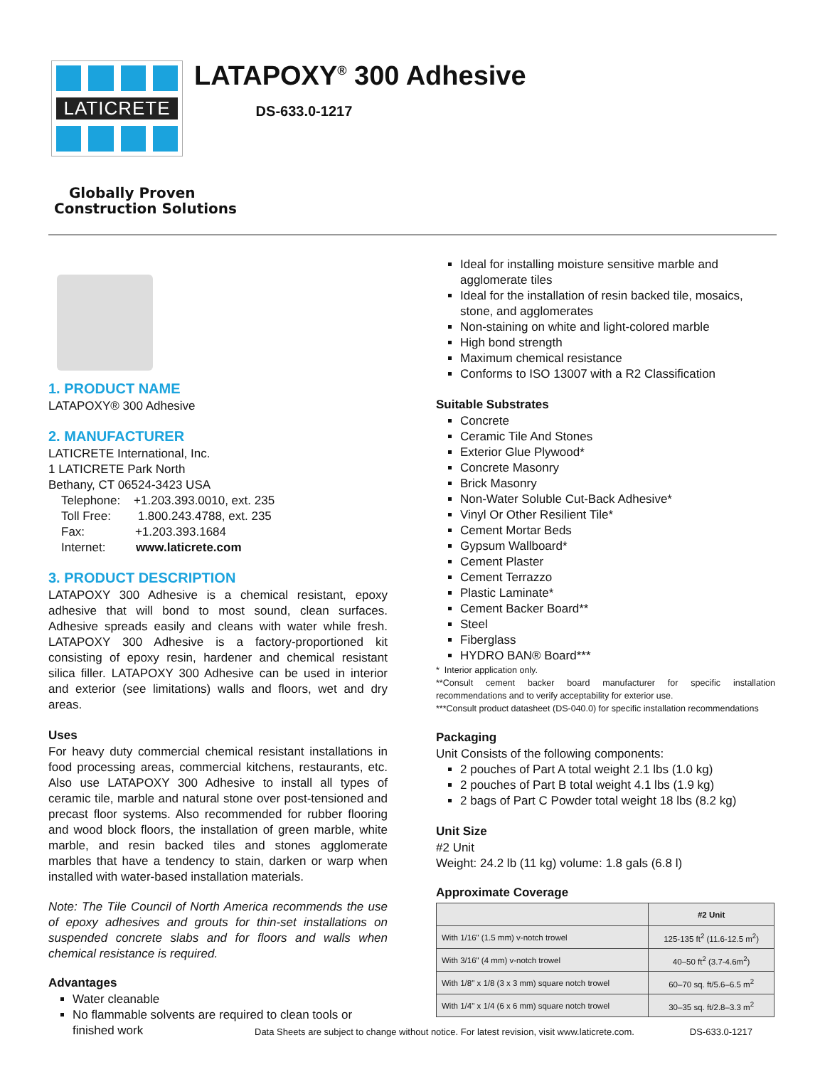LATICRETE
LATAPOXY<sup>®</sup> 300 Adhesive
DS-633.0-1217
Globally Proven
Construction Solutions
1. PRODUCT NAME
LATAPOXY® 300 Adhesive
2. MANUFACTURER
LATICRETE International, Inc.
1 LATICRETE Park North
Bethany, CT 06524-3423 USA
Telephone: +1.203.393.0010, ext. 235
Toll Free: 1.800.243.4788, ext. 235
Fax: +1.203.393.1684
Internet: www.laticrete.com
3. PRODUCT DESCRIPTION
LATAPOXY 300 Adhesive is a chemical resistant, epoxy adhesive that will bond to most sound, clean surfaces. Adhesive spreads easily and cleans with water while fresh. LATAPOXY 300 Adhesive is a factory-proportioned kit consisting of epoxy resin, hardener and chemical resistant silica filler. LATAPOXY 300 Adhesive can be used in interior and exterior (see limitations) walls and floors, wet and dry areas.
Uses
For heavy duty commercial chemical resistant installations in food processing areas, commercial kitchens, restaurants, etc. Also use LATAPOXY 300 Adhesive to install all types of ceramic tile, marble and natural stone over post-tensioned and precast floor systems. Also recommended for rubber flooring and wood block floors, the installation of green marble, white marble, and resin backed tiles and stones agglomerate marbles that have a tendency to stain, darken or warp when installed with water-based installation materials.
Note: The Tile Council of North America recommends the use of epoxy adhesives and grouts for thin-set installations on suspended concrete slabs and for floors and walls when chemical resistance is required.
Advantages
Water cleanable
No flammable solvents are required to clean tools or finished work
Ideal for installing moisture sensitive marble and agglomerate tiles
Ideal for the installation of resin backed tile, mosaics, stone, and agglomerates
Non-staining on white and light-colored marble
High bond strength
Maximum chemical resistance
Conforms to ISO 13007 with a R2 Classification
Suitable Substrates
Concrete
Ceramic Tile And Stones
Exterior Glue Plywood*
Concrete Masonry
Brick Masonry
Non-Water Soluble Cut-Back Adhesive*
Vinyl Or Other Resilient Tile*
Cement Mortar Beds
Gypsum Wallboard*
Cement Plaster
Cement Terrazzo
Plastic Laminate*
Cement Backer Board**
Steel
Fiberglass
HYDRO BAN® Board***
* Interior application only.
**Consult cement backer board manufacturer for specific installation recommendations and to verify acceptability for exterior use.
***Consult product datasheet (DS-040.0) for specific installation recommendations
Packaging
Unit Consists of the following components:
2 pouches of Part A total weight 2.1 lbs (1.0 kg)
2 pouches of Part B total weight 4.1 lbs (1.9 kg)
2 bags of Part C Powder total weight 18 lbs (8.2 kg)
Unit Size
#2 Unit
Weight: 24.2 lb (11 kg) volume: 1.8 gals (6.8 l)
Approximate Coverage
| | #2 Unit |
| --- | --- |
| With 1/16" (1.5 mm) v-notch trowel | 125-135 ft<sup>2</sup> (11.6-12.5 m<sup>2</sup>) |
| With 3/16" (4 mm) v-notch trowel | 40–50 ft<sup>2</sup> (3.7-4.6m<sup>2</sup>) |
| With 1/8" x 1/8 (3 x 3 mm) square notch trowel | 60–70 sq. ft/5.6–6.5 m<sup>2</sup> |
| With 1/4" x 1/4 (6 x 6 mm) square notch trowel | 30–35 sq. ft/2.8–3.3 m<sup>2</sup> |
Data Sheets are subject to change without notice. For latest revision, visit www.laticrete.com. DS-633.0-1217